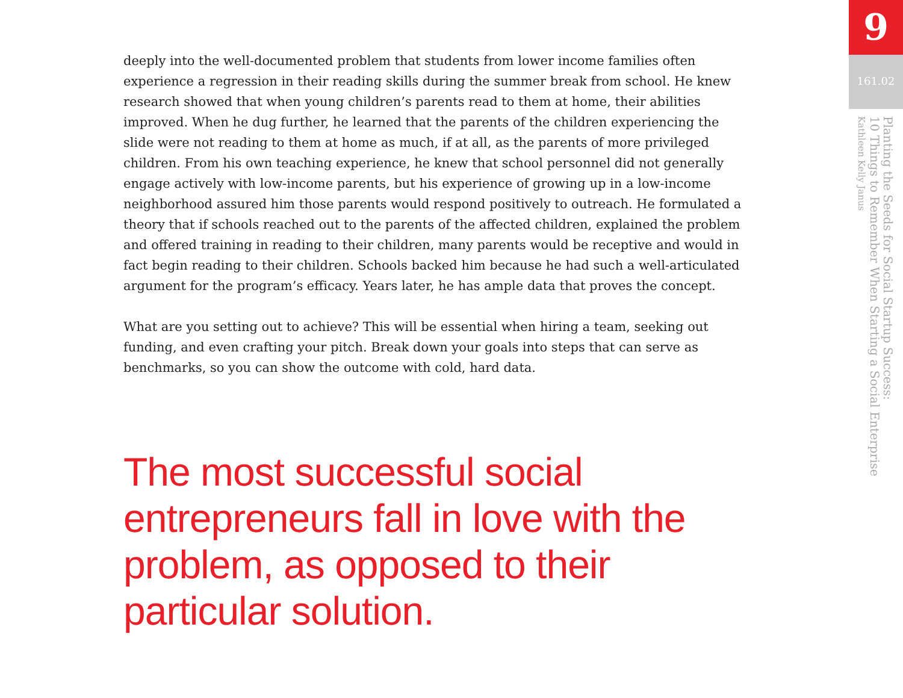deeply into the well-documented problem that students from lower income families often experience a regression in their reading skills during the summer break from school. He knew research showed that when young children’s parents read to them at home, their abilities improved. When he dug further, he learned that the parents of the children experiencing the slide were not reading to them at home as much, if at all, as the parents of more privileged children. From his own teaching experience, he knew that school personnel did not generally engage actively with low-income parents, but his experience of growing up in a low-income neighborhood assured him those parents would respond positively to outreach. He formulated a theory that if schools reached out to the parents of the affected children, explained the problem and offered training in reading to their children, many parents would be receptive and would in fact begin reading to their children. Schools backed him because he had such a well-articulated argument for the program’s efficacy. Years later, he has ample data that proves the concept.
What are you setting out to achieve? This will be essential when hiring a team, seeking out funding, and even crafting your pitch. Break down your goals into steps that can serve as benchmarks, so you can show the outcome with cold, hard data.
The most successful social entrepreneurs fall in love with the problem, as opposed to their particular solution.
9
161.02
Planting the Seeds for Social Startup Success:
10 Things to Remember When Starting a Social Enterprise
Kathleen Kelly Janus